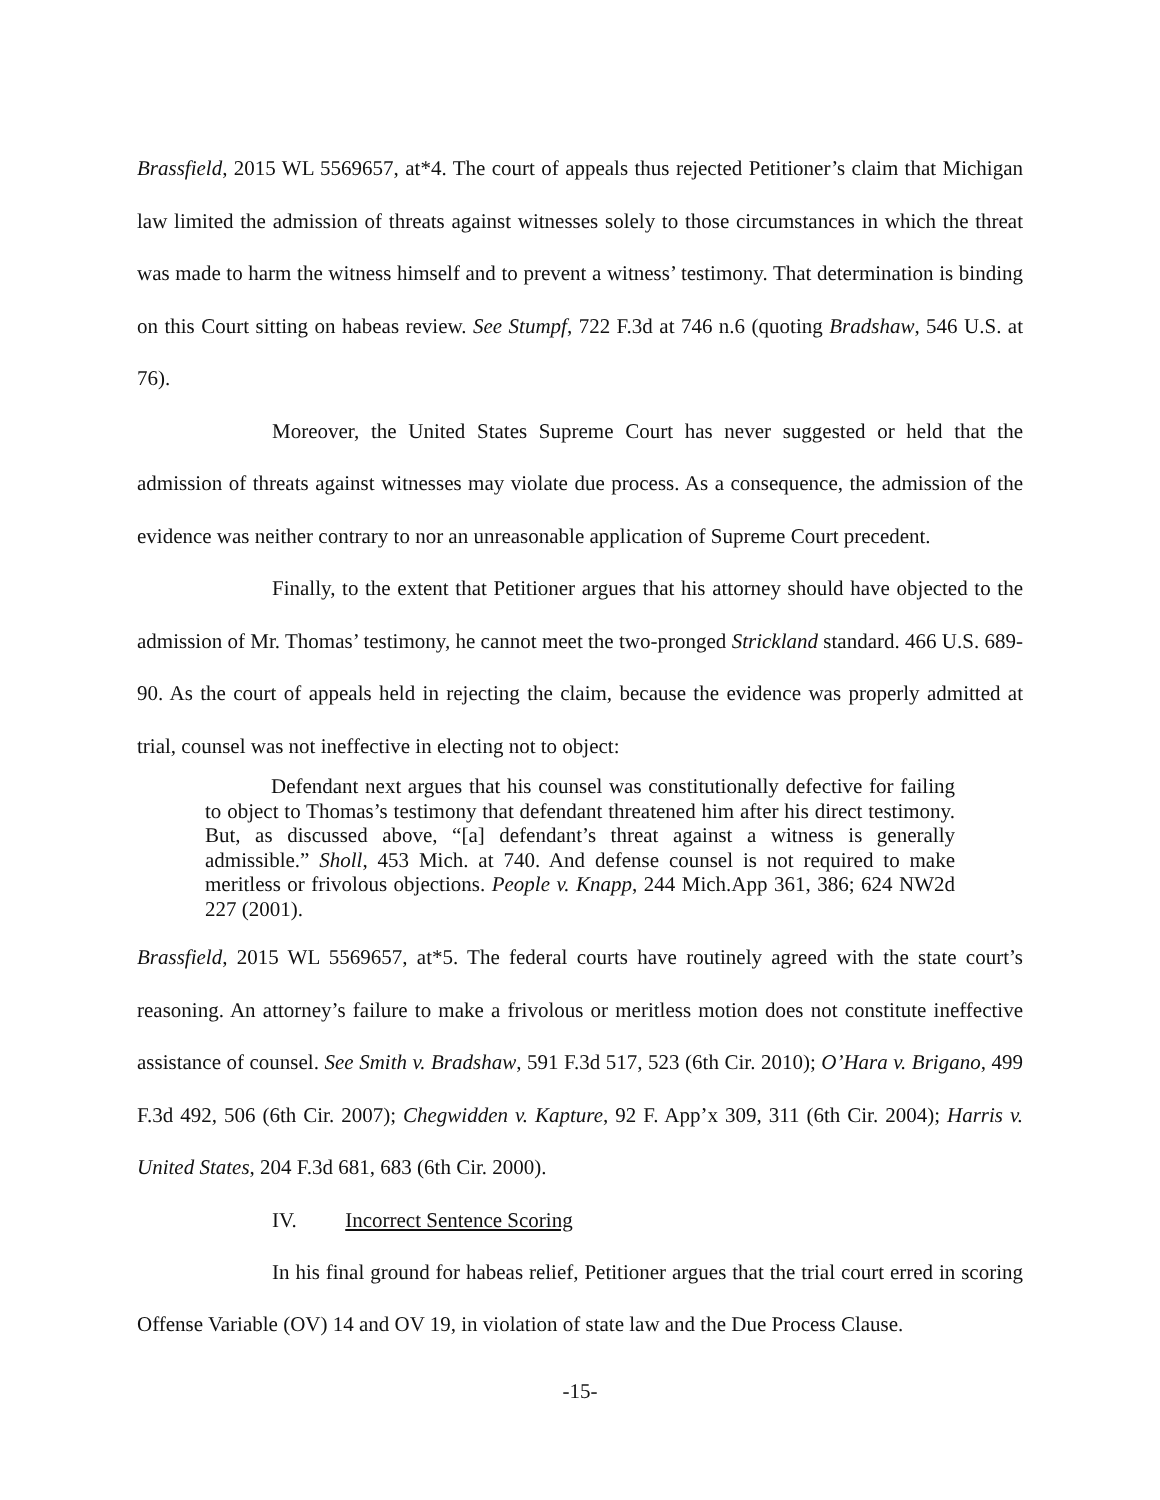Brassfield, 2015 WL 5569657, at*4. The court of appeals thus rejected Petitioner’s claim that Michigan law limited the admission of threats against witnesses solely to those circumstances in which the threat was made to harm the witness himself and to prevent a witness’ testimony. That determination is binding on this Court sitting on habeas review. See Stumpf, 722 F.3d at 746 n.6 (quoting Bradshaw, 546 U.S. at 76).
Moreover, the United States Supreme Court has never suggested or held that the admission of threats against witnesses may violate due process. As a consequence, the admission of the evidence was neither contrary to nor an unreasonable application of Supreme Court precedent.
Finally, to the extent that Petitioner argues that his attorney should have objected to the admission of Mr. Thomas’ testimony, he cannot meet the two-pronged Strickland standard. 466 U.S. 689-90. As the court of appeals held in rejecting the claim, because the evidence was properly admitted at trial, counsel was not ineffective in electing not to object:
Defendant next argues that his counsel was constitutionally defective for failing to object to Thomas’s testimony that defendant threatened him after his direct testimony. But, as discussed above, “[a] defendant’s threat against a witness is generally admissible.” Sholl, 453 Mich. at 740. And defense counsel is not required to make meritless or frivolous objections. People v. Knapp, 244 Mich.App 361, 386; 624 NW2d 227 (2001).
Brassfield, 2015 WL 5569657, at*5. The federal courts have routinely agreed with the state court’s reasoning. An attorney’s failure to make a frivolous or meritless motion does not constitute ineffective assistance of counsel. See Smith v. Bradshaw, 591 F.3d 517, 523 (6th Cir. 2010); O’Hara v. Brigano, 499 F.3d 492, 506 (6th Cir. 2007); Chegwidden v. Kapture, 92 F. App’x 309, 311 (6th Cir. 2004); Harris v. United States, 204 F.3d 681, 683 (6th Cir. 2000).
IV. Incorrect Sentence Scoring
In his final ground for habeas relief, Petitioner argues that the trial court erred in scoring Offense Variable (OV) 14 and OV 19, in violation of state law and the Due Process Clause.
-15-